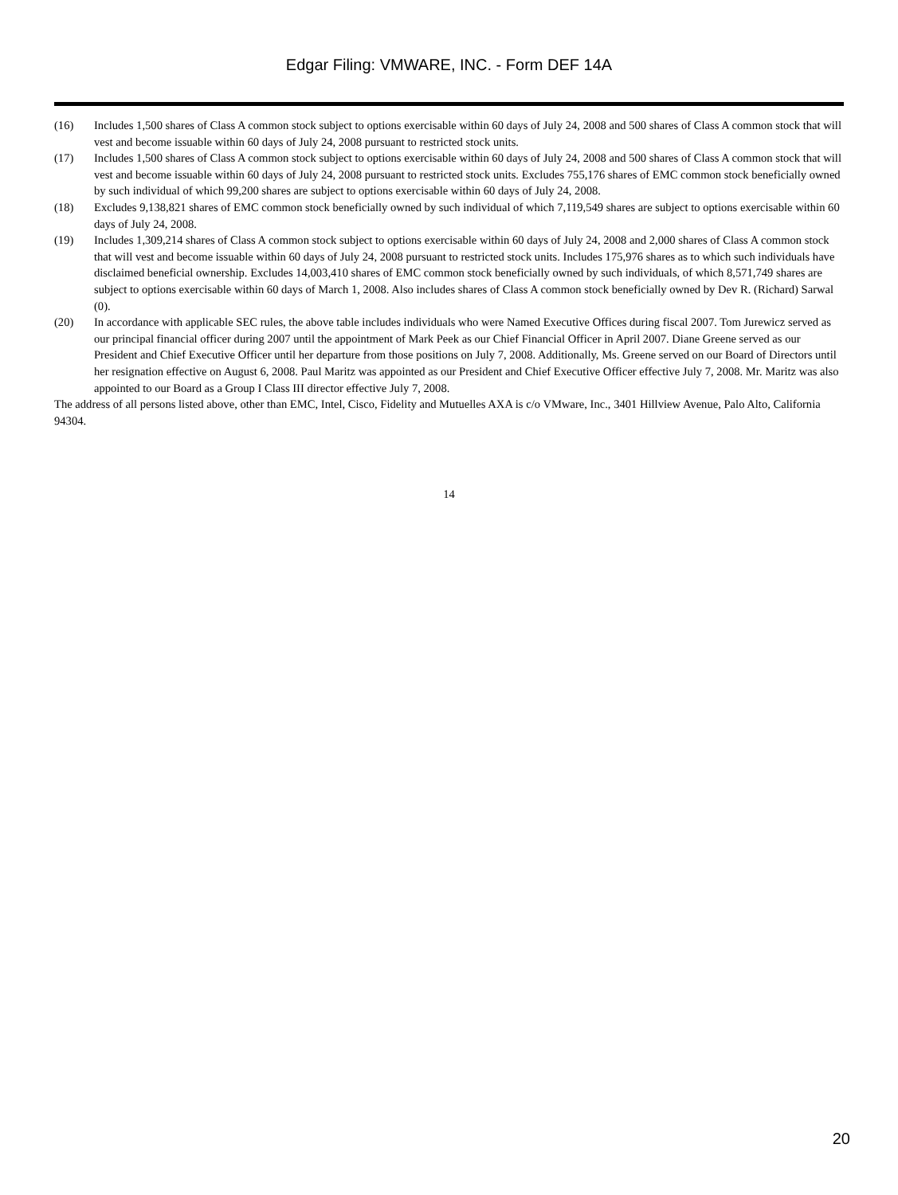Edgar Filing: VMWARE, INC. - Form DEF 14A
(16) Includes 1,500 shares of Class A common stock subject to options exercisable within 60 days of July 24, 2008 and 500 shares of Class A common stock that will vest and become issuable within 60 days of July 24, 2008 pursuant to restricted stock units.
(17) Includes 1,500 shares of Class A common stock subject to options exercisable within 60 days of July 24, 2008 and 500 shares of Class A common stock that will vest and become issuable within 60 days of July 24, 2008 pursuant to restricted stock units. Excludes 755,176 shares of EMC common stock beneficially owned by such individual of which 99,200 shares are subject to options exercisable within 60 days of July 24, 2008.
(18) Excludes 9,138,821 shares of EMC common stock beneficially owned by such individual of which 7,119,549 shares are subject to options exercisable within 60 days of July 24, 2008.
(19) Includes 1,309,214 shares of Class A common stock subject to options exercisable within 60 days of July 24, 2008 and 2,000 shares of Class A common stock that will vest and become issuable within 60 days of July 24, 2008 pursuant to restricted stock units. Includes 175,976 shares as to which such individuals have disclaimed beneficial ownership. Excludes 14,003,410 shares of EMC common stock beneficially owned by such individuals, of which 8,571,749 shares are subject to options exercisable within 60 days of March 1, 2008. Also includes shares of Class A common stock beneficially owned by Dev R. (Richard) Sarwal (0).
(20) In accordance with applicable SEC rules, the above table includes individuals who were Named Executive Offices during fiscal 2007. Tom Jurewicz served as our principal financial officer during 2007 until the appointment of Mark Peek as our Chief Financial Officer in April 2007. Diane Greene served as our President and Chief Executive Officer until her departure from those positions on July 7, 2008. Additionally, Ms. Greene served on our Board of Directors until her resignation effective on August 6, 2008. Paul Maritz was appointed as our President and Chief Executive Officer effective July 7, 2008. Mr. Maritz was also appointed to our Board as a Group I Class III director effective July 7, 2008.
The address of all persons listed above, other than EMC, Intel, Cisco, Fidelity and Mutuelles AXA is c/o VMware, Inc., 3401 Hillview Avenue, Palo Alto, California 94304.
14
20